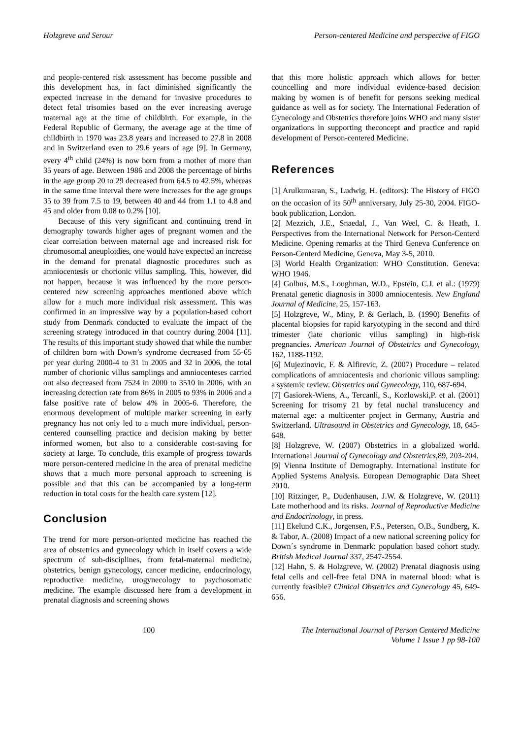Holzgreve and Serour Person-centered Medicine and perspective of FIGO
and people-centered risk assessment has become possible and this development has, in fact diminished significantly the expected increase in the demand for invasive procedures to detect fetal trisomies based on the ever increasing average maternal age at the time of childbirth. For example, in the Federal Republic of Germany, the average age at the time of childbirth in 1970 was 23.8 years and increased to 27.8 in 2008 and in Switzerland even to 29.6 years of age [9]. In Germany, every 4<sup>th</sup> child (24%) is now born from a mother of more than 35 years of age. Between 1986 and 2008 the percentage of births in the age group 20 to 29 decreased from 64.5 to 42.5%, whereas in the same time interval there were increases for the age groups 35 to 39 from 7.5 to 19, between 40 and 44 from 1.1 to 4.8 and 45 and older from 0.08 to 0.2% [10].
Because of this very significant and continuing trend in demography towards higher ages of pregnant women and the clear correlation between maternal age and increased risk for chromosomal aneuploidies, one would have expected an increase in the demand for prenatal diagnostic procedures such as amniocentesis or chorionic villus sampling. This, however, did not happen, because it was influenced by the more person-centered new screening approaches mentioned above which allow for a much more individual risk assessment. This was confirmed in an impressive way by a population-based cohort study from Denmark conducted to evaluate the impact of the screening strategy introduced in that country during 2004 [11]. The results of this important study showed that while the number of children born with Down’s syndrome decreased from 55-65 per year during 2000-4 to 31 in 2005 and 32 in 2006, the total number of chorionic villus samplings and amniocenteses carried out also decreased from 7524 in 2000 to 3510 in 2006, with an increasing detection rate from 86% in 2005 to 93% in 2006 and a false positive rate of below 4% in 2005-6. Therefore, the enormous development of multiple marker screening in early pregnancy has not only led to a much more individual, person-centered counselling practice and decision making by better informed women, but also to a considerable cost-saving for society at large. To conclude, this example of progress towards more person-centered medicine in the area of prenatal medicine shows that a much more personal approach to screening is possible and that this can be accompanied by a long-term reduction in total costs for the health care system [12].
Conclusion
The trend for more person-oriented medicine has reached the area of obstetrics and gynecology which in itself covers a wide spectrum of sub-disciplines, from fetal-maternal medicine, obstetrics, benign gynecology, cancer medicine, endocrinology, reproductive medicine, urogynecology to psychosomatic medicine. The example discussed here from a development in prenatal diagnosis and screening shows
that this more holistic approach which allows for better councelling and more individual evidence-based decision making by women is of benefit for persons seeking medical guidance as well as for society. The International Federation of Gynecology and Obstetrics therefore joins WHO and many sister organizations in supporting theconcept and practice and rapid development of Person-centered Medicine.
References
[1] Arulkumaran, S., Ludwig, H. (editors): The History of FIGO on the occasion of its 50<sup>th</sup> anniversary, July 25-30, 2004. FIGO-book publication, London.
[2] Mezzich, J.E., Snaedal, J., Van Weel, C. & Heath, I. Perspectives from the International Network for Person-Centerd Medicine. Opening remarks at the Third Geneva Conference on Person-Centerd Medicine, Geneva, May 3-5, 2010.
[3] World Health Organization: WHO Constitution. Geneva: WHO 1946.
[4] Golbus, M.S., Loughman, W.D., Epstein, C.J. et al.: (1979) Prenatal genetic diagnosis in 3000 amniocentesis. New England Journal of Medicine, 25, 157-163.
[5] Holzgreve, W., Miny, P. & Gerlach, B. (1990) Benefits of placental biopsies for rapid karyotyping in the second and third trimester (late chorionic villus sampling) in high-risk pregnancies. American Journal of Obstetrics and Gynecology, 162, 1188-1192.
[6] Mujezinovic, F. & Alfirevic, Z. (2007) Procedure – related complications of amniocentesis and chorionic villous sampling: a systemic review. Obstetrics and Gynecology, 110, 687-694.
[7] Gasiorek-Wiens, A., Tercanli, S., Kozlowski,P. et al. (2001) Screening for trisomy 21 by fetal nuchal translucency and maternal age: a multicenter project in Germany, Austria and Switzerland. Ultrasound in Obstetrics and Gynecology, 18, 645-648.
[8] Holzgreve, W. (2007) Obstetrics in a globalized world. International Journal of Gynecology and Obstetrics, 89, 203-204.
[9] Vienna Institute of Demography. International Institute for Applied Systems Analysis. European Demographic Data Sheet 2010.
[10] Ritzinger, P., Dudenhausen, J.W. & Holzgreve, W. (2011) Late motherhood and its risks. Journal of Reproductive Medicine and Endocrinology, in press.
[11] Ekelund C.K., Jorgensen, F.S., Petersen, O.B., Sundberg, K. & Tabor, A. (2008) Impact of a new national screening policy for Down´s syndrome in Denmark: population based cohort study. British Medical Journal 337, 2547-2554.
[12] Hahn, S. & Holzgreve, W. (2002) Prenatal diagnosis using fetal cells and cell-free fetal DNA in maternal blood: what is currently feasible? Clinical Obstetrics and Gynecology 45, 649-656.
100 The International Journal of Person Centered Medicine
Volume 1 Issue 1 pp 98-100